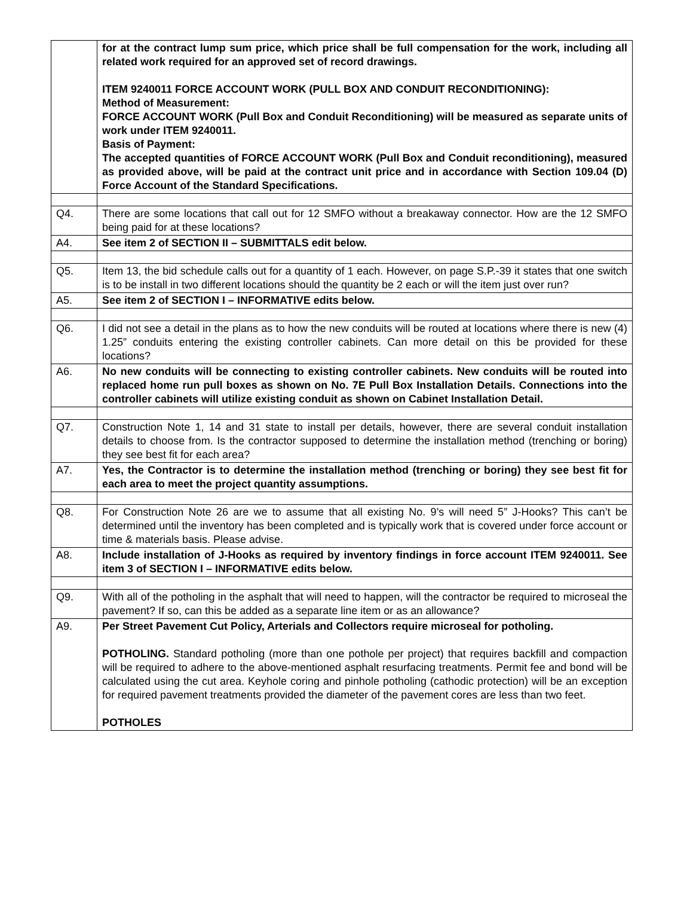| | for at the contract lump sum price, which price shall be full compensation for the work, including all related work required for an approved set of record drawings. ITEM 9240011 FORCE ACCOUNT WORK (PULL BOX AND CONDUIT RECONDITIONING): Method of Measurement: FORCE ACCOUNT WORK (Pull Box and Conduit Reconditioning) will be measured as separate units of work under ITEM 9240011. Basis of Payment: The accepted quantities of FORCE ACCOUNT WORK (Pull Box and Conduit reconditioning), measured as provided above, will be paid at the contract unit price and in accordance with Section 109.04 (D) Force Account of the Standard Specifications. |
| Q4. | There are some locations that call out for 12 SMFO without a breakaway connector. How are the 12 SMFO being paid for at these locations? |
| A4. | See item 2 of SECTION II – SUBMITTALS edit below. |
| Q5. | Item 13, the bid schedule calls out for a quantity of 1 each. However, on page S.P.-39 it states that one switch is to be install in two different locations should the quantity be 2 each or will the item just over run? |
| A5. | See item 2 of SECTION I – INFORMATIVE edits below. |
| Q6. | I did not see a detail in the plans as to how the new conduits will be routed at locations where there is new (4) 1.25” conduits entering the existing controller cabinets. Can more detail on this be provided for these locations? |
| A6. | No new conduits will be connecting to existing controller cabinets. New conduits will be routed into replaced home run pull boxes as shown on No. 7E Pull Box Installation Details. Connections into the controller cabinets will utilize existing conduit as shown on Cabinet Installation Detail. |
| Q7. | Construction Note 1, 14 and 31 state to install per details, however, there are several conduit installation details to choose from. Is the contractor supposed to determine the installation method (trenching or boring) they see best fit for each area? |
| A7. | Yes, the Contractor is to determine the installation method (trenching or boring) they see best fit for each area to meet the project quantity assumptions. |
| Q8. | For Construction Note 26 are we to assume that all existing No. 9’s will need 5” J-Hooks? This can’t be determined until the inventory has been completed and is typically work that is covered under force account or time & materials basis. Please advise. |
| A8. | Include installation of J-Hooks as required by inventory findings in force account ITEM 9240011. See item 3 of SECTION I – INFORMATIVE edits below. |
| Q9. | With all of the potholing in the asphalt that will need to happen, will the contractor be required to microseal the pavement? If so, can this be added as a separate line item or as an allowance? |
| A9. | Per Street Pavement Cut Policy, Arterials and Collectors require microseal for potholing. POTHOLING. Standard potholing (more than one pothole per project) that requires backfill and compaction will be required to adhere to the above-mentioned asphalt resurfacing treatments. Permit fee and bond will be calculated using the cut area. Keyhole coring and pinhole potholing (cathodic protection) will be an exception for required pavement treatments provided the diameter of the pavement cores are less than two feet. POTHOLES |